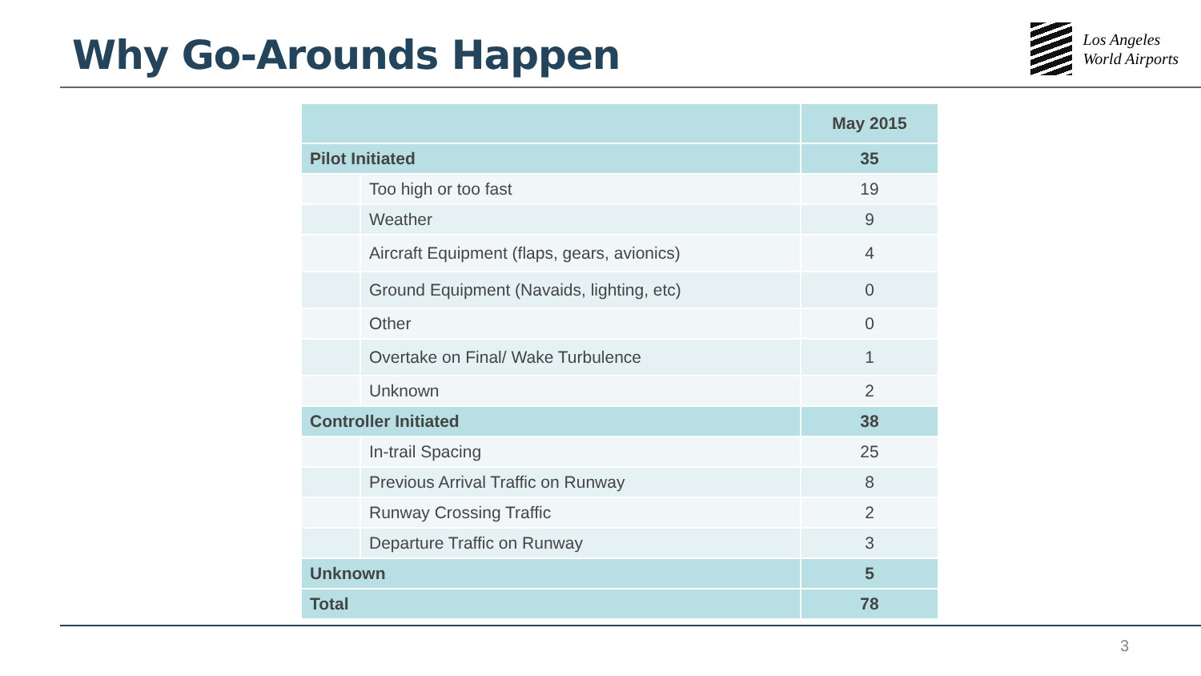Why Go-Arounds Happen
Los Angeles
World Airports
| | | May 2015 |
| Pilot Initiated | | 35 |
| | Too high or too fast | 19 |
| | Weather | 9 |
| | Aircraft Equipment (flaps, gears, avionics) | 4 |
| | Ground Equipment (Navaids, lighting, etc) | 0 |
| | Other | 0 |
| | Overtake on Final/ Wake Turbulence | 1 |
| | Unknown | 2 |
| Controller Initiated | | 38 |
| | In-trail Spacing | 25 |
| | Previous Arrival Traffic on Runway | 8 |
| | Runway Crossing Traffic | 2 |
| | Departure Traffic on Runway | 3 |
| Unknown | | 5 |
| Total | | 78 |
3